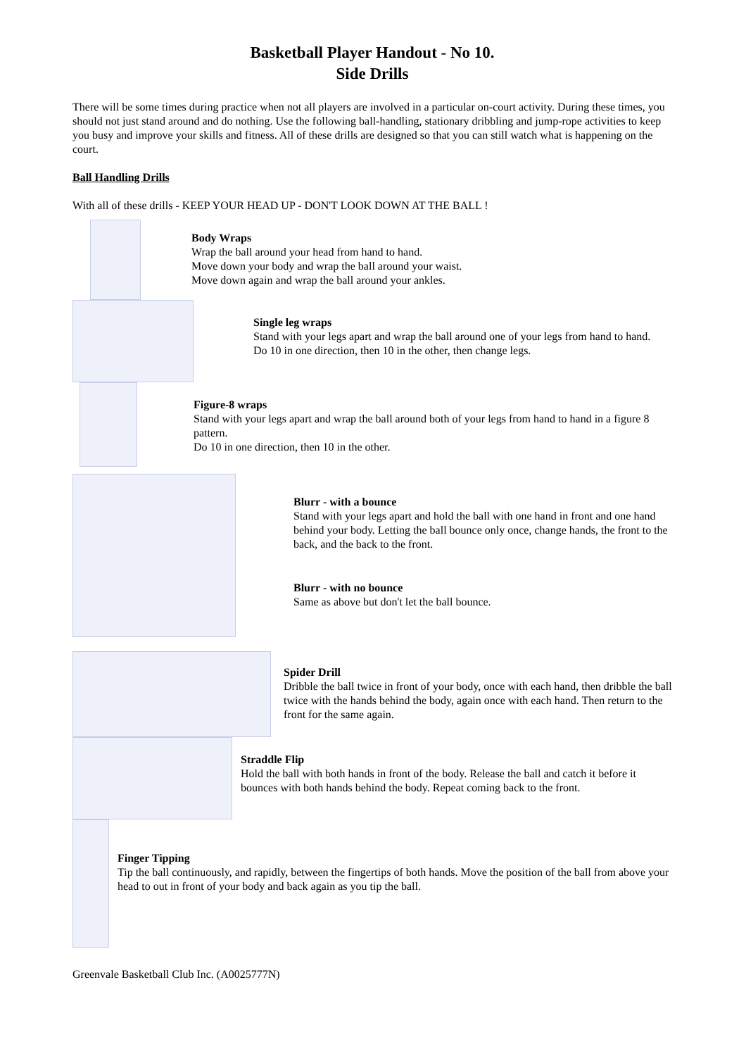Basketball Player Handout - No 10.
Side Drills
There will be some times during practice when not all players are involved in a particular on-court activity. During these times, you should not just stand around and do nothing. Use the following ball-handling, stationary dribbling and jump-rope activities to keep you busy and improve your skills and fitness. All of these drills are designed so that you can still watch what is happening on the court.
Ball Handling Drills
With all of these drills - KEEP YOUR HEAD UP - DON'T LOOK DOWN AT THE BALL !
Body Wraps
Wrap the ball around your head from hand to hand.
Move down your body and wrap the ball around your waist.
Move down again and wrap the ball around your ankles.
Single leg wraps
Stand with your legs apart and wrap the ball around one of your legs from hand to hand.
Do 10 in one direction, then 10 in the other, then change legs.
Figure-8 wraps
Stand with your legs apart and wrap the ball around both of your legs from hand to hand in a figure 8 pattern.
Do 10 in one direction, then 10 in the other.
Blurr - with a bounce
Stand with your legs apart and hold the ball with one hand in front and one hand behind your body. Letting the ball bounce only once, change hands, the front to the back, and the back to the front.
Blurr - with no bounce
Same as above but don't let the ball bounce.
Spider Drill
Dribble the ball twice in front of your body, once with each hand, then dribble the ball twice with the hands behind the body, again once with each hand. Then return to the front for the same again.
Straddle Flip
Hold the ball with both hands in front of the body. Release the ball and catch it before it bounces with both hands behind the body. Repeat coming back to the front.
Finger Tipping
Tip the ball continuously, and rapidly, between the fingertips of both hands. Move the position of the ball from above your head to out in front of your body and back again as you tip the ball.
Greenvale Basketball Club Inc. (A0025777N)